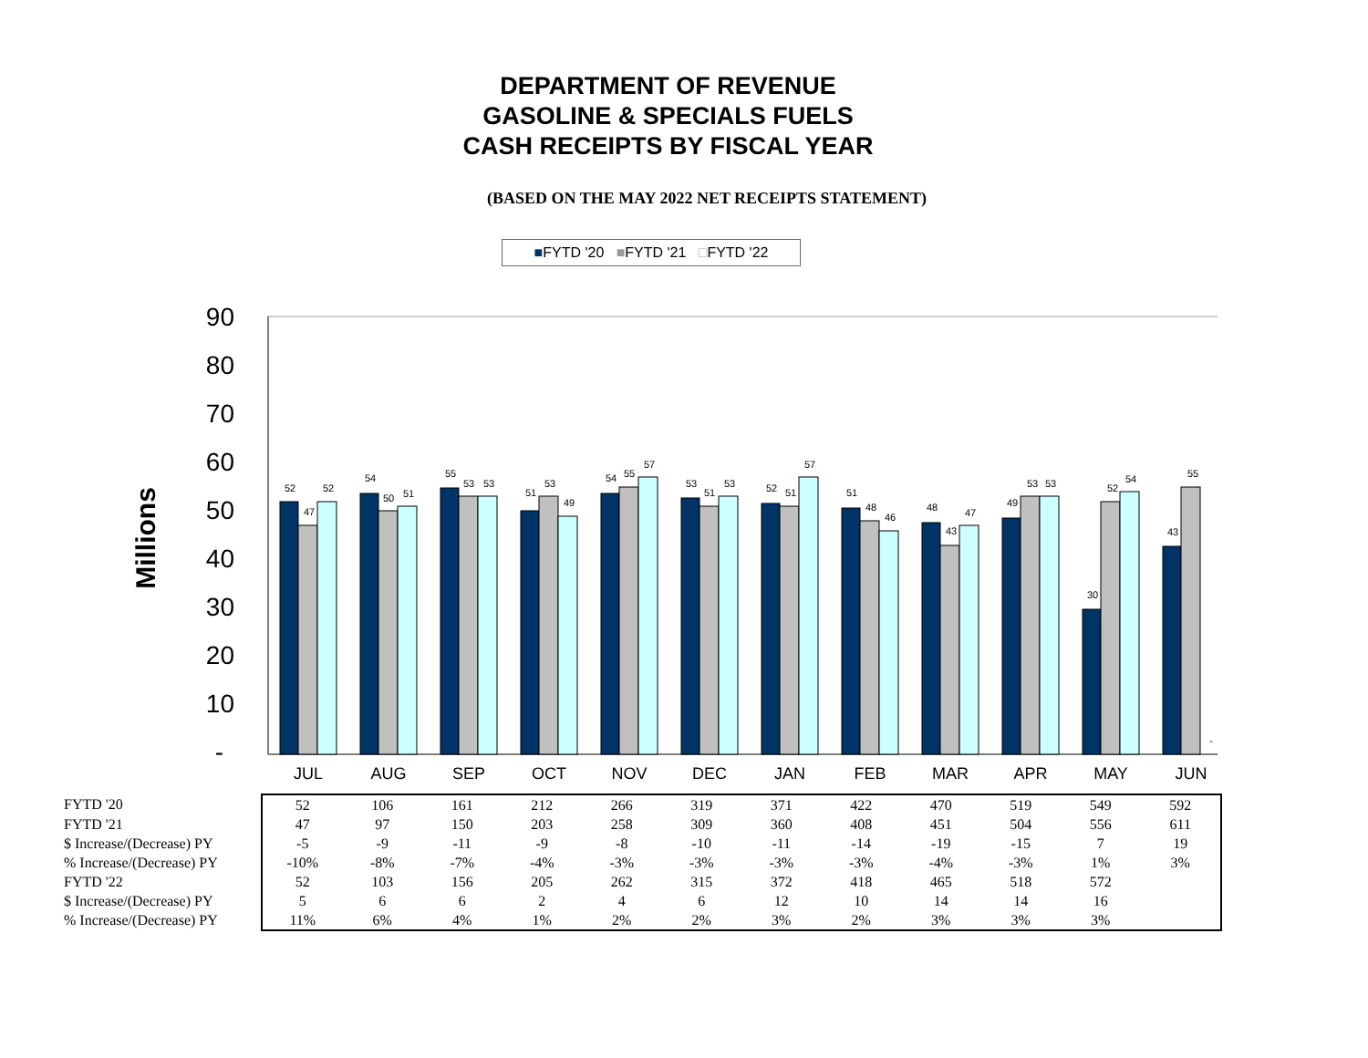DEPARTMENT OF REVENUE
GASOLINE & SPECIALS FUELS
CASH RECEIPTS BY FISCAL YEAR
(BASED ON THE MAY 2022 NET RECEIPTS STATEMENT)
■FYTD '20 ■FYTD '21 □FYTD '22
Millions
90
80
70
60
50
40
30
20
10
-
JUL
AUG
SEP
OCT
NOV
DEC
JAN
FEB
MAR
APR
MAY
JUN
52
47
52
54
50
51
55
53
53
51
53
49
54
55
57
53
51
53
52
51
57
51
48
46
48
43
47
49
53
53
30
52
54
43
55
-
| FYTD '20 | 52 | 106 | 161 | 212 | 266 | 319 | 371 | 422 | 470 | 519 | 549 | 592 |
| FYTD '21 | 47 | 97 | 150 | 203 | 258 | 309 | 360 | 408 | 451 | 504 | 556 | 611 |
| $ Increase/(Decrease) PY | -5 | -9 | -11 | -9 | -8 | -10 | -11 | -14 | -19 | -15 | 7 | 19 |
| % Increase/(Decrease) PY | -10% | -8% | -7% | -4% | -3% | -3% | -3% | -3% | -4% | -3% | 1% | 3% |
| FYTD '22 | 52 | 103 | 156 | 205 | 262 | 315 | 372 | 418 | 465 | 518 | 572 | |
| $ Increase/(Decrease) PY | 5 | 6 | 6 | 2 | 4 | 6 | 12 | 10 | 14 | 14 | 16 | |
| % Increase/(Decrease) PY | 11% | 6% | 4% | 1% | 2% | 2% | 3% | 2% | 3% | 3% | 3% | |